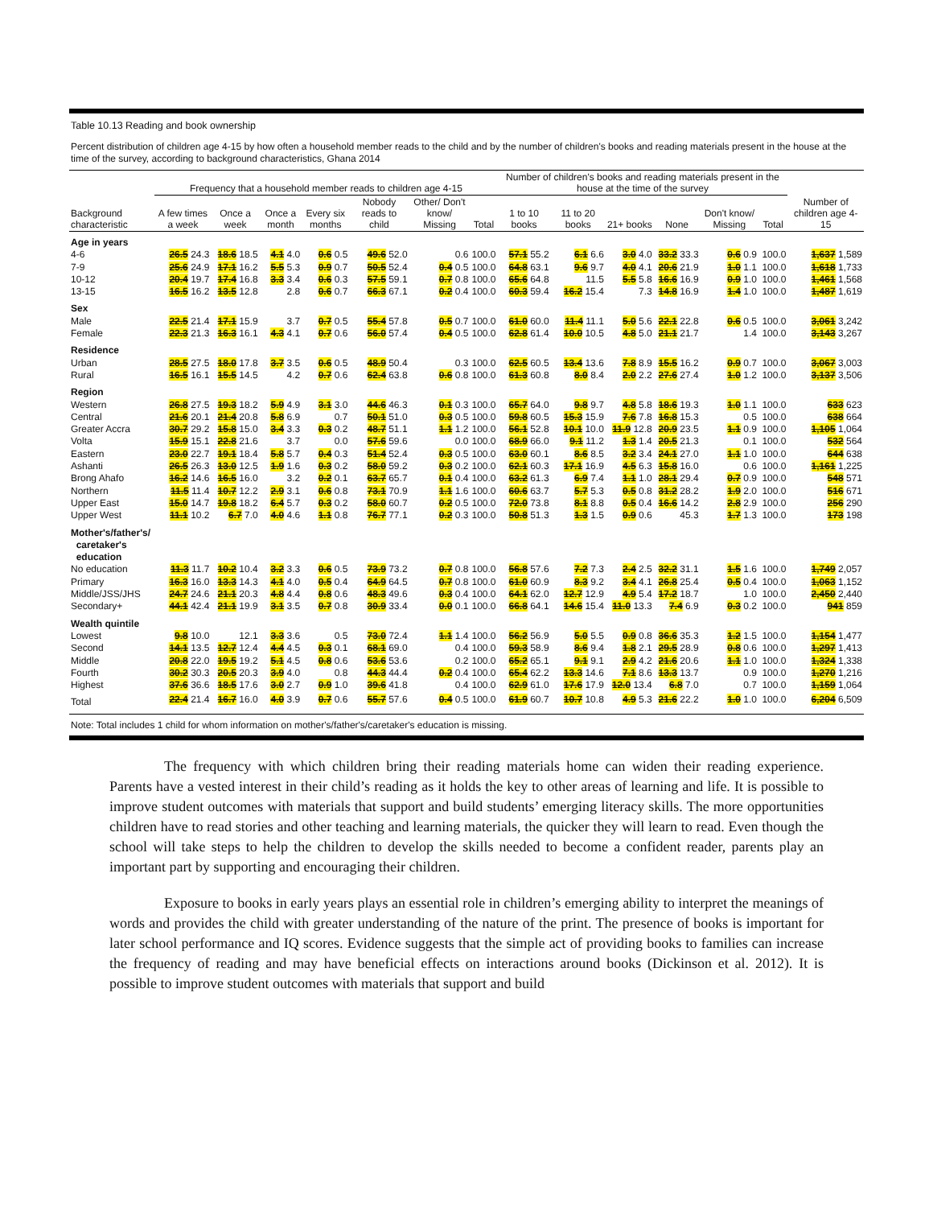Table 10.13 Reading and book ownership
Percent distribution of children age 4-15 by how often a household member reads to the child and by the number of children's books and reading materials present in the house at the time of the survey, according to background characteristics, Ghana 2014
| | Frequency that a household member reads to children age 4-15 | | | | | | | Number of children's books and reading materials present in the house at the time of the survey | | | | | | |
| --- | --- | --- | --- | --- | --- | --- | --- | --- | --- | --- | --- | --- | --- | --- |
| Background characteristic | A few times a week | Once a week | Once a month | Every six months | Nobody reads to child | Other/ Don't know/ Missing | Total | 1 to 10 books | 11 to 20 books | 21+ books | None | Don't know/ Missing | Total | Number of children age 4-15 |
| Age in years | | | | | | | | | | | | | | |
| 4-6 | 26.5 24.3 | 18.6 18.5 | 4.1 4.0 | 0.6 0.5 | 49.6 52.0 | 0.6 | 100.0 | 57.1 55.2 | 6.1 6.6 | 3.0 4.0 | 33.2 33.3 | 0.6 0.9 | 100.0 | 1,637 1,589 |
| 7-9 | 25.6 24.9 | 17.1 16.2 | 5.5 5.3 | 0.9 0.7 | 50.5 52.4 | 0.4 0.5 | 100.0 | 64.8 63.1 | 9.6 9.7 | 4.0 4.1 | 20.6 21.9 | 1.0 1.1 | 100.0 | 1,618 1,733 |
| 10-12 | 20.4 19.7 | 17.4 16.8 | 3.3 3.4 | 0.6 0.3 | 57.5 59.1 | 0.7 0.8 | 100.0 | 65.6 64.8 | 11.5 | 5.5 5.8 | 16.6 16.9 | 0.9 1.0 | 100.0 | 1,461 1,568 |
| 13-15 | 16.5 16.2 | 13.5 12.8 | 2.8 | 0.6 0.7 | 66.3 67.1 | 0.2 0.4 | 100.0 | 60.3 59.4 | 16.2 15.4 | 7.3 | 14.8 16.9 | 1.4 1.0 | 100.0 | 1,487 1,619 |
| Sex | | | | | | | | | | | | | | |
| Male | 22.5 21.4 | 17.1 15.9 | 3.7 | 0.7 0.5 | 55.4 57.8 | 0.5 0.7 | 100.0 | 61.0 60.0 | 11.4 11.1 | 5.0 5.6 | 22.1 22.8 | 0.6 0.5 | 100.0 | 3,061 3,242 |
| Female | 22.3 21.3 | 16.3 16.1 | 4.3 4.1 | 0.7 0.6 | 56.0 57.4 | 0.4 0.5 | 100.0 | 62.8 61.4 | 10.0 10.5 | 4.8 5.0 | 21.1 21.7 | 1.4 | 100.0 | 3,143 3,267 |
| Residence | | | | | | | | | | | | | | |
| Urban | 28.5 27.5 | 18.0 17.8 | 3.7 3.5 | 0.6 0.5 | 48.9 50.4 | 0.3 | 100.0 | 62.5 60.5 | 13.4 13.6 | 7.8 8.9 | 15.5 16.2 | 0.9 0.7 | 100.0 | 3,067 3,003 |
| Rural | 16.5 16.1 | 15.5 14.5 | 4.2 | 0.7 0.6 | 62.4 63.8 | 0.6 0.8 | 100.0 | 61.3 60.8 | 8.0 8.4 | 2.0 2.2 | 27.6 27.4 | 1.0 1.2 | 100.0 | 3,137 3,506 |
| Region | | | | | | | | | | | | | | |
| Western | 26.8 27.5 | 19.3 18.2 | 5.9 4.9 | 3.1 3.0 | 44.6 46.3 | 0.1 0.3 | 100.0 | 65.7 64.0 | 9.8 9.7 | 4.8 5.8 | 18.6 19.3 | 1.0 1.1 | 100.0 | 633 623 |
| Central | 21.6 20.1 | 21.4 20.8 | 5.8 6.9 | 0.7 | 50.1 51.0 | 0.3 0.5 | 100.0 | 59.8 60.5 | 15.3 15.9 | 7.6 7.8 | 16.8 15.3 | 0.5 | 100.0 | 638 664 |
| Greater Accra | 30.7 29.2 | 15.8 15.0 | 3.4 3.3 | 0.3 0.2 | 48.7 51.1 | 1.1 1.2 | 100.0 | 56.1 52.8 | 10.1 10.0 | 11.9 12.8 | 20.9 23.5 | 1.1 0.9 | 100.0 | 1,105 1,064 |
| Volta | 15.9 15.1 | 22.8 21.6 | 3.7 | 0.0 | 57.6 59.6 | 0.0 | 100.0 | 68.9 66.0 | 9.1 11.2 | 1.3 1.4 | 20.5 21.3 | 0.1 | 100.0 | 532 564 |
| Eastern | 23.0 22.7 | 19.1 18.4 | 5.8 5.7 | 0.4 0.3 | 51.4 52.4 | 0.3 0.5 | 100.0 | 63.0 60.1 | 8.6 8.5 | 3.2 3.4 | 24.1 27.0 | 1.1 1.0 | 100.0 | 644 638 |
| Ashanti | 26.5 26.3 | 13.0 12.5 | 1.9 1.6 | 0.3 0.2 | 58.0 59.2 | 0.3 0.2 | 100.0 | 62.1 60.3 | 17.1 16.9 | 4.5 6.3 | 15.8 16.0 | 0.6 | 100.0 | 1,161 1,225 |
| Brong Ahafo | 16.2 14.6 | 16.5 16.0 | 3.2 | 0.2 0.1 | 63.7 65.7 | 0.1 0.4 | 100.0 | 63.2 61.3 | 6.9 7.4 | 1.1 1.0 | 28.1 29.4 | 0.7 0.9 | 100.0 | 548 571 |
| Northern | 11.5 11.4 | 10.7 12.2 | 2.9 3.1 | 0.6 0.8 | 73.1 70.9 | 1.1 1.6 | 100.0 | 60.6 63.7 | 5.7 5.3 | 0.5 0.8 | 31.2 28.2 | 1.9 2.0 | 100.0 | 516 671 |
| Upper East | 15.0 14.7 | 19.8 18.2 | 6.4 5.7 | 0.3 0.2 | 58.0 60.7 | 0.2 0.5 | 100.0 | 72.0 73.8 | 8.1 8.8 | 0.5 0.4 | 16.6 14.2 | 2.8 2.9 | 100.0 | 256 290 |
| Upper West | 11.1 10.2 | 6.7 7.0 | 4.0 4.6 | 1.1 0.8 | 76.7 77.1 | 0.2 0.3 | 100.0 | 50.8 51.3 | 1.3 1.5 | 0.9 0.6 | 45.3 | 1.7 1.3 | 100.0 | 173 198 |
| Mother's/father's/ caretaker's education | | | | | | | | | | | | | | |
| No education | 11.3 11.7 | 10.2 10.4 | 3.2 3.3 | 0.6 0.5 | 73.9 73.2 | 0.7 0.8 | 100.0 | 56.8 57.6 | 7.2 7.3 | 2.4 2.5 | 32.2 31.1 | 1.5 1.6 | 100.0 | 1,749 2,057 |
| Primary | 16.3 16.0 | 13.3 14.3 | 4.1 4.0 | 0.5 0.4 | 64.9 64.5 | 0.7 0.8 | 100.0 | 61.0 60.9 | 8.3 9.2 | 3.4 4.1 | 26.8 25.4 | 0.5 0.4 | 100.0 | 1,063 1,152 |
| Middle/JSS/JHS | 24.7 24.6 | 21.1 20.3 | 4.8 4.4 | 0.8 0.6 | 48.3 49.6 | 0.3 0.4 | 100.0 | 64.1 62.0 | 12.7 12.9 | 4.9 5.4 | 17.2 18.7 | 1.0 | 100.0 | 2,450 2,440 |
| Secondary+ | 44.1 42.4 | 21.1 19.9 | 3.1 3.5 | 0.7 0.8 | 30.9 33.4 | 0.0 0.1 | 100.0 | 66.8 64.1 | 14.6 15.4 | 11.0 13.3 | 7.4 6.9 | 0.3 0.2 | 100.0 | 941 859 |
| Wealth quintile | | | | | | | | | | | | | | |
| Lowest | 9.8 10.0 | 12.1 | 3.3 3.6 | 0.5 | 73.0 72.4 | 1.1 1.4 | 100.0 | 56.2 56.9 | 5.0 5.5 | 0.9 0.8 | 36.6 35.3 | 1.2 1.5 | 100.0 | 1,154 1,477 |
| Second | 14.1 13.5 | 12.7 12.4 | 4.4 4.5 | 0.3 0.1 | 68.1 69.0 | 0.4 | 100.0 | 59.3 58.9 | 8.6 9.4 | 1.8 2.1 | 29.5 28.9 | 0.8 0.6 | 100.0 | 1,297 1,413 |
| Middle | 20.8 22.0 | 19.5 19.2 | 5.1 4.5 | 0.8 0.6 | 53.6 53.6 | 0.2 | 100.0 | 65.2 65.1 | 9.1 9.1 | 2.9 4.2 | 21.6 20.6 | 1.1 1.0 | 100.0 | 1,324 1,338 |
| Fourth | 30.2 30.3 | 20.5 20.3 | 3.9 4.0 | 0.8 | 44.3 44.4 | 0.2 0.4 | 100.0 | 65.4 62.2 | 13.3 14.6 | 7.1 8.6 | 13.3 13.7 | 0.9 | 100.0 | 1,270 1,216 |
| Highest | 37.6 36.6 | 18.5 17.6 | 3.0 2.7 | 0.9 1.0 | 39.6 41.8 | 0.4 | 100.0 | 62.9 61.0 | 17.6 17.9 | 12.0 13.4 | 6.8 7.0 | 0.7 | 100.0 | 1,159 1,064 |
| Total | 22.4 21.4 | 16.7 16.0 | 4.0 3.9 | 0.7 0.6 | 55.7 57.6 | 0.4 0.5 | 100.0 | 61.9 60.7 | 10.7 10.8 | 4.9 5.3 | 21.6 22.2 | 1.0 1.0 | 100.0 | 6,204 6,509 |
Note: Total includes 1 child for whom information on mother's/father's/caretaker's education is missing.
The frequency with which children bring their reading materials home can widen their reading experience. Parents have a vested interest in their child’s reading as it holds the key to other areas of learning and life. It is possible to improve student outcomes with materials that support and build students’ emerging literacy skills. The more opportunities children have to read stories and other teaching and learning materials, the quicker they will learn to read. Even though the school will take steps to help the children to develop the skills needed to become a confident reader, parents play an important part by supporting and encouraging their children.
Exposure to books in early years plays an essential role in children’s emerging ability to interpret the meanings of words and provides the child with greater understanding of the nature of the print. The presence of books is important for later school performance and IQ scores. Evidence suggests that the simple act of providing books to families can increase the frequency of reading and may have beneficial effects on interactions around books (Dickinson et al. 2012). It is possible to improve student outcomes with materials that support and build